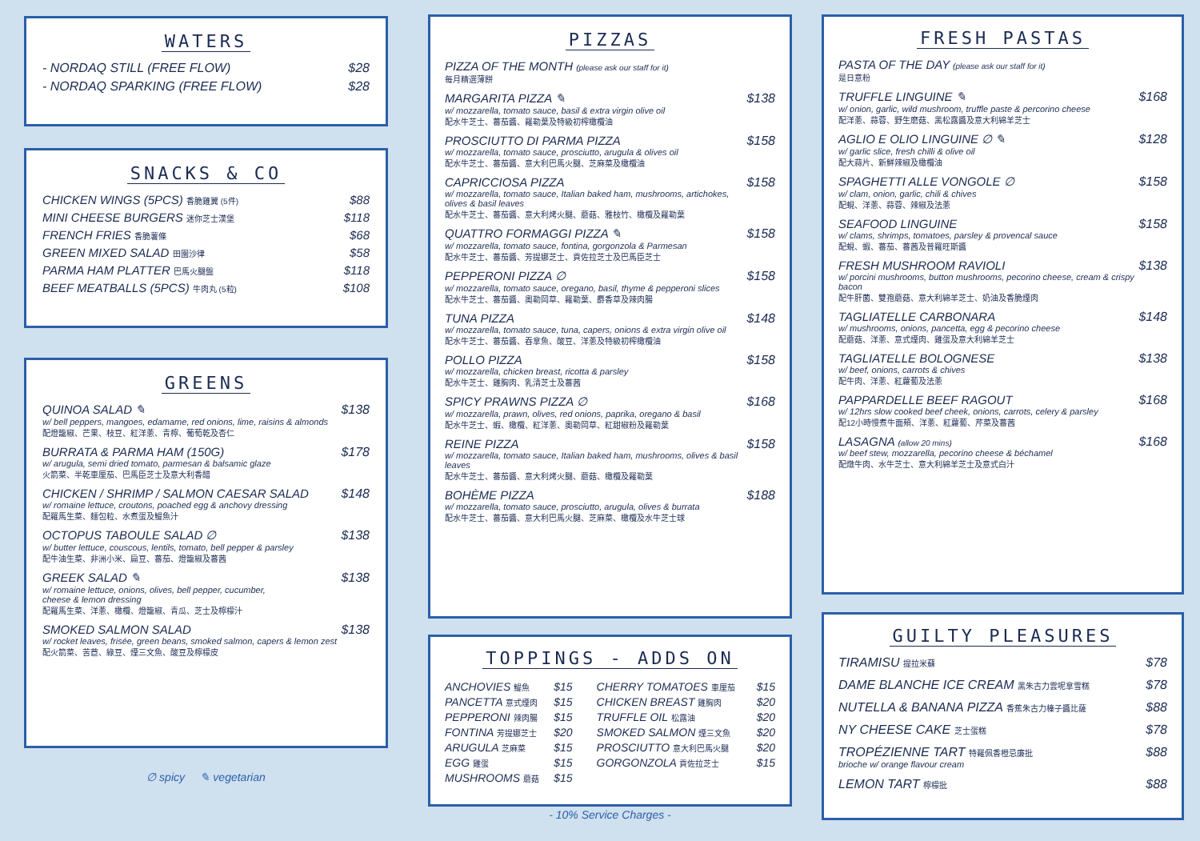WATERS
- NORDAQ STILL (FREE FLOW) $28
- NORDAQ SPARKING (FREE FLOW) $28
SNACKS & CO
CHICKEN WINGS (5PCS) 香脆雞翼 (5件) $88
MINI CHEESE BURGERS 迷你芝士漢堡 $118
FRENCH FRIES 香脆薯條 $68
GREEN MIXED SALAD 田園沙律 $58
PARMA HAM PLATTER 巴馬火腿盤 $118
BEEF MEATBALLS (5PCS) 牛肉丸 (5粒) $108
GREENS
QUINOA SALAD ✎
w/ bell peppers, mangoes, edamame, red onions, lime, raisins & almonds
配燈籠椒、芒果、枝豆、紅洋蔥、青檸、葡萄乾及杏仁
$138
BURRATA & PARMA HAM (150G)
w/ arugula, semi dried tomato, parmesan & balsamic glaze
火箭菜、半乾車厘茄、巴馬臣芝士及意大利香醋
$178
CHICKEN / SHRIMP / SALMON CAESAR SALAD
w/ romaine lettuce, croutons, poached egg & anchovy dressing
配羅馬生菜、麵包粒、水煮蛋及鯷魚汁
$148
OCTOPUS TABOULE SALAD ∅
w/ butter lettuce, couscous, lentils, tomato, bell pepper & parsley
配牛油生菜、非洲小米、扁豆、蕃茄、燈籠椒及蕃茜
$138
GREEK SALAD ✎
w/ romaine lettuce, onions, olives, bell pepper, cucumber,
cheese & lemon dressing
配羅馬生菜、洋蔥、橄欖、燈籠椒、青瓜、芝士及檸檬汁
$138
SMOKED SALMON SALAD
w/ rocket leaves, frisée, green beans, smoked salmon, capers & lemon zest
配火箭菜、苦苣、綠豆、煙三文魚、酸豆及檸檬皮
$138
∅ spicy ✎ vegetarian
PIZZAS
PIZZA OF THE MONTH (please ask our staff for it)
每月精選薄餅
MARGARITA PIZZA ✎
w/ mozzarella, tomato sauce, basil & extra virgin olive oil
配水牛芝士、蕃茄醬、羅勒葉及特級初榨橄欖油
$138
PROSCIUTTO DI PARMA PIZZA
w/ mozzarella, tomato sauce, prosciutto, arugula & olives oil
配水牛芝士、蕃茄醬、意大利巴馬火腿、芝麻菜及橄欖油
$158
CAPRICCIOSA PIZZA
w/ mozzarella, tomato sauce, Italian baked ham, mushrooms, artichokes, olives & basil leaves
配水牛芝士、蕃茄醬、意大利烤火腿、蘑菇、雅枝竹、橄欖及羅勒葉
$158
QUATTRO FORMAGGI PIZZA ✎
w/ mozzarella, tomato sauce, fontina, gorgonzola & Parmesan
配水牛芝士、蕃茄醬、芳提娜芝士、貢佐拉芝士及巴馬臣芝士
$158
PEPPERONI PIZZA ∅
w/ mozzarella, tomato sauce, oregano, basil, thyme & pepperoni slices
配水牛芝士、蕃茄醬、奧勒岡草、羅勒葉、麝香草及辣肉腸
$158
TUNA PIZZA
w/ mozzarella, tomato sauce, tuna, capers, onions & extra virgin olive oil
配水牛芝士、蕃茄醬、吞拿魚、酸豆、洋蔥及特級初榨橄欖油
$148
POLLO PIZZA
w/ mozzarella, chicken breast, ricotta & parsley
配水牛芝士、雞胸肉、乳清芝士及蕃茜
$158
SPICY PRAWNS PIZZA ∅
w/ mozzarella, prawn, olives, red onions, paprika, oregano & basil
配水牛芝士、蝦、橄欖、紅洋蔥、奧勒岡草、紅甜椒粉及羅勒葉
$168
REINE PIZZA
w/ mozzarella, tomato sauce, Italian baked ham, mushrooms, olives & basil leaves
配水牛芝士、蕃茄醬、意大利烤火腿、蘑菇、橄欖及羅勒葉
$158
BOHÈME PIZZA
w/ mozzarella, tomato sauce, prosciutto, arugula, olives & burrata
配水牛芝士、蕃茄醬、意大利巴馬火腿、芝麻菜、橄欖及水牛芝士球
$188
TOPPINGS - ADDS ON
ANCHOVIES 鯷魚 $15
PANCETTA 意式煙肉 $15
PEPPERONI 辣肉腸 $15
FONTINA 芳提娜芝士 $20
ARUGULA 芝麻菜 $15
EGG 雞蛋 $15
MUSHROOMS 蘑菇 $15
CHERRY TOMATOES 車厘茄 $15
CHICKEN BREAST 雞胸肉 $20
TRUFFLE OIL 松露油 $20
SMOKED SALMON 煙三文魚 $20
PROSCIUTTO 意大利巴馬火腿 $20
GORGONZOLA 貢佐拉芝士 $15
- 10% Service Charges -
FRESH PASTAS
PASTA OF THE DAY (please ask our staff for it)
是日意粉
TRUFFLE LINGUINE ✎
w/ onion, garlic, wild mushroom, truffle paste & percorino cheese
配洋蔥、蒜蓉、野生磨菇、黑松露醬及意大利綿羊芝士
$168
AGLIO E OLIO LINGUINE ∅ ✎
w/ garlic slice, fresh chilli & olive oil
配大蒜片、新鮮辣椒及橄欖油
$128
SPAGHETTI ALLE VONGOLE ∅
w/ clam, onion, garlic, chili & chives
配蜆、洋蔥、蒜蓉、辣椒及法蔥
$158
SEAFOOD LINGUINE
w/ clams, shrimps, tomatoes, parsley & provencal sauce
配蜆、蝦、蕃茄、蕃茜及普羅旺斯醬
$158
FRESH MUSHROOM RAVIOLI
w/ porcini mushrooms, button mushrooms, pecorino cheese, cream & crispy bacon
配牛肝菌、雙孢蘑菇、意大利綿羊芝士、奶油及香脆煙肉
$138
TAGLIATELLE CARBONARA
w/ mushrooms, onions, pancetta, egg & pecorino cheese
配蘑菇、洋蔥、意式煙肉、雞蛋及意大利綿羊芝士
$148
TAGLIATELLE BOLOGNESE
w/ beef, onions, carrots & chives
配牛肉、洋蔥、紅蘿蔔及法蔥
$138
PAPPARDELLE BEEF RAGOUT
w/ 12hrs slow cooked beef cheek, onions, carrots, celery & parsley
配12小時慢煮牛面頰、洋蔥、紅蘿蔔、芹菜及蕃茜
$168
LASAGNA (allow 20 mins)
w/ beef stew, mozzarella, pecorino cheese & béchamel
配燉牛肉、水牛芝士、意大利綿羊芝士及意式白汁
$168
GUILTY PLEASURES
TIRAMISU 提拉米蘇 $78
DAME BLANCHE ICE CREAM 黑朱古力雲呢拿雪糕 $78
NUTELLA & BANANA PIZZA 香蕉朱古力榛子醬比薩 $88
NY CHEESE CAKE 芝士蛋糕 $78
TROPÉZIENNE TART 特羅佩香橙忌廉批 $88
brioche w/ orange flavour cream
LEMON TART 檸檬批 $88